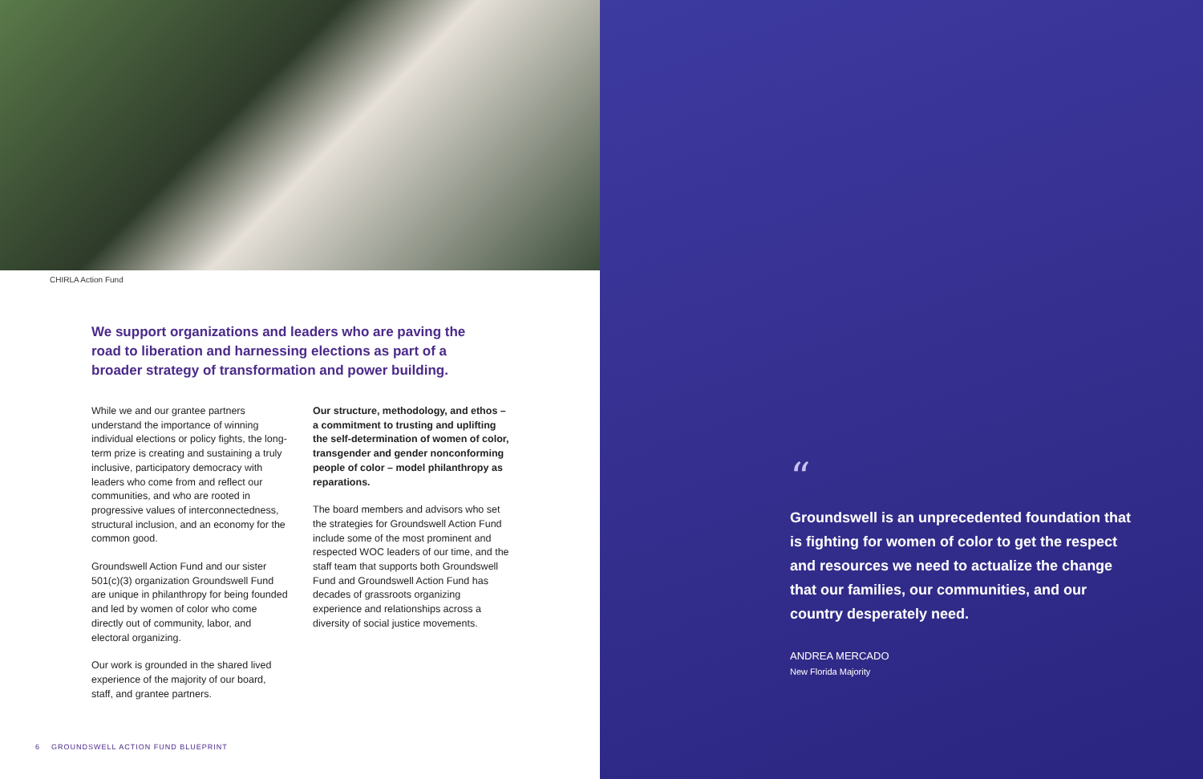CHIRLA Action Fund
We support organizations and leaders who are paving the road to liberation and harnessing elections as part of a broader strategy of transformation and power building.
While we and our grantee partners understand the importance of winning individual elections or policy fights, the long-term prize is creating and sustaining a truly inclusive, participatory democracy with leaders who come from and reflect our communities, and who are rooted in progressive values of interconnectedness, structural inclusion, and an economy for the common good.
Groundswell Action Fund and our sister 501(c)(3) organization Groundswell Fund are unique in philanthropy for being founded and led by women of color who come directly out of community, labor, and electoral organizing.
Our work is grounded in the shared lived experience of the majority of our board, staff, and grantee partners.
Our structure, methodology, and ethos – a commitment to trusting and uplifting the self-determination of women of color, transgender and gender nonconforming people of color – model philanthropy as reparations.
The board members and advisors who set the strategies for Groundswell Action Fund include some of the most prominent and respected WOC leaders of our time, and the staff team that supports both Groundswell Fund and Groundswell Action Fund has decades of grassroots organizing experience and relationships across a diversity of social justice movements.
6 GROUNDSWELL ACTION FUND BLUEPRINT
“
Groundswell is an unprecedented foundation that is fighting for women of color to get the respect and resources we need to actualize the change that our families, our communities, and our country desperately need.
ANDREA MERCADO
New Florida Majority